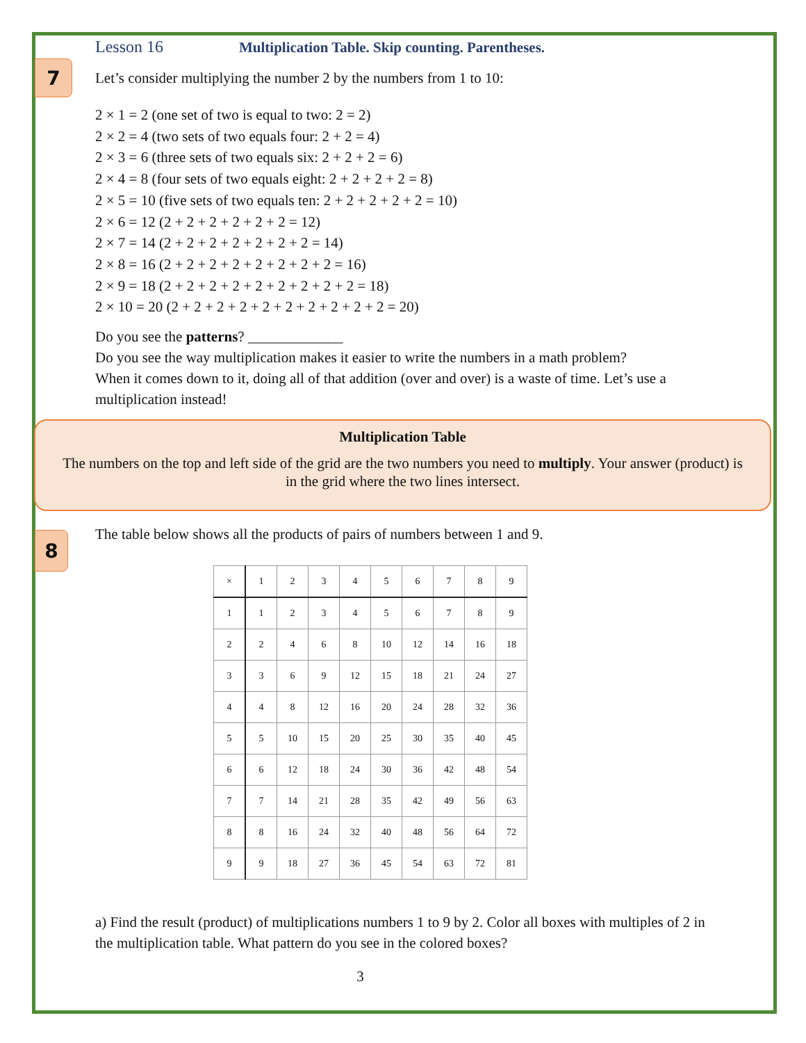7
8
Lesson 16 Multiplication Table. Skip counting. Parentheses.
Let’s consider multiplying the number 2 by the numbers from 1 to 10:
2 × 1 = 2 (one set of two is equal to two: 2 = 2)
2 × 2 = 4 (two sets of two equals four: 2 + 2 = 4)
2 × 3 = 6 (three sets of two equals six: 2 + 2 + 2 = 6)
2 × 4 = 8 (four sets of two equals eight: 2 + 2 + 2 + 2 = 8)
2 × 5 = 10 (five sets of two equals ten: 2 + 2 + 2 + 2 + 2 = 10)
2 × 6 = 12 (2 + 2 + 2 + 2 + 2 + 2 = 12)
2 × 7 = 14 (2 + 2 + 2 + 2 + 2 + 2 + 2 = 14)
2 × 8 = 16 (2 + 2 + 2 + 2 + 2 + 2 + 2 + 2 = 16)
2 × 9 = 18 (2 + 2 + 2 + 2 + 2 + 2 + 2 + 2 + 2 = 18)
2 × 10 = 20 (2 + 2 + 2 + 2 + 2 + 2 + 2 + 2 + 2 + 2 = 20)
Do you see the patterns? _____________
Do you see the way multiplication makes it easier to write the numbers in a math problem?
When it comes down to it, doing all of that addition (over and over) is a waste of time. Let’s use a multiplication instead!
Multiplication Table
The numbers on the top and left side of the grid are the two numbers you need to multiply. Your answer (product) is in the grid where the two lines intersect.
The table below shows all the products of pairs of numbers between 1 and 9.
| × | 1 | 2 | 3 | 4 | 5 | 6 | 7 | 8 | 9 |
| 1 | 1 | 2 | 3 | 4 | 5 | 6 | 7 | 8 | 9 |
| 2 | 2 | 4 | 6 | 8 | 10 | 12 | 14 | 16 | 18 |
| 3 | 3 | 6 | 9 | 12 | 15 | 18 | 21 | 24 | 27 |
| 4 | 4 | 8 | 12 | 16 | 20 | 24 | 28 | 32 | 36 |
| 5 | 5 | 10 | 15 | 20 | 25 | 30 | 35 | 40 | 45 |
| 6 | 6 | 12 | 18 | 24 | 30 | 36 | 42 | 48 | 54 |
| 7 | 7 | 14 | 21 | 28 | 35 | 42 | 49 | 56 | 63 |
| 8 | 8 | 16 | 24 | 32 | 40 | 48 | 56 | 64 | 72 |
| 9 | 9 | 18 | 27 | 36 | 45 | 54 | 63 | 72 | 81 |
a) Find the result (product) of multiplications numbers 1 to 9 by 2. Color all boxes with multiples of 2 in the multiplication table. What pattern do you see in the colored boxes?
3